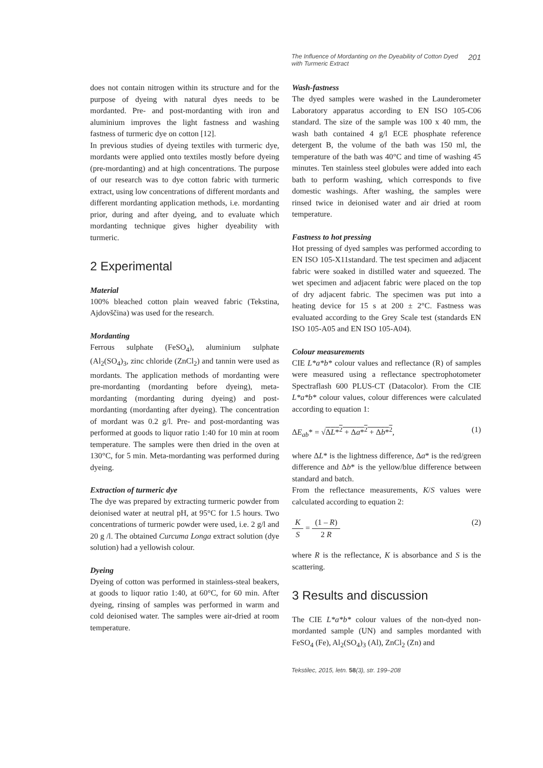The Influence of Mordanting on the Dyeability of Cotton Dyed
with Turmeric Extract 201
does not contain nitrogen within its structure and for the purpose of dyeing with natural dyes needs to be mordanted. Pre- and post-mordanting with iron and aluminium improves the light fastness and washing fastness of turmeric dye on cotton [12].
In previous studies of dyeing textiles with turmeric dye, mordants were applied onto textiles mostly before dyeing (pre-mordanting) and at high concentrations. The purpose of our research was to dye cotton fabric with turmeric extract, using low concentrations of different mordants and different mordanting application methods, i.e. mordanting prior, during and after dyeing, and to evaluate which mordanting technique gives higher dyeability with turmeric.
2 Experimental
Material
100% bleached cotton plain weaved fabric (Tekstina, Ajdovščina) was used for the research.
Mordanting
Ferrous sulphate (FeSO<sub>4</sub>), aluminium sulphate (Al<sub>2</sub>(SO<sub>4</sub>)<sub>3</sub>, zinc chloride (ZnCl<sub>2</sub>) and tannin were used as mordants. The application methods of mordanting were pre-mordanting (mordanting before dyeing), meta-mordanting (mordanting during dyeing) and post-mordanting (mordanting after dyeing). The concentration of mordant was 0.2 g/l. Pre- and post-mordanting was performed at goods to liquor ratio 1:40 for 10 min at room temperature. The samples were then dried in the oven at 130°C, for 5 min. Meta-mordanting was performed during dyeing.
Extraction of turmeric dye
The dye was prepared by extracting turmeric powder from deionised water at neutral pH, at 95°C for 1.5 hours. Two concentrations of turmeric powder were used, i.e. 2 g/l and 20 g /l. The obtained Curcuma Longa extract solution (dye solution) had a yellowish colour.
Dyeing
Dyeing of cotton was performed in stainless-steal beakers, at goods to liquor ratio 1:40, at 60°C, for 60 min. After dyeing, rinsing of samples was performed in warm and cold deionised water. The samples were air-dried at room temperature.
Wash-fastness
The dyed samples were washed in the Launderometer Laboratory apparatus according to EN ISO 105-C06 standard. The size of the sample was 100 x 40 mm, the wash bath contained 4 g/l ECE phosphate reference detergent B, the volume of the bath was 150 ml, the temperature of the bath was 40°C and time of washing 45 minutes. Ten stainless steel globules were added into each bath to perform washing, which corresponds to five domestic washings. After washing, the samples were rinsed twice in deionised water and air dried at room temperature.
Fastness to hot pressing
Hot pressing of dyed samples was performed according to EN ISO 105-X11standard. The test specimen and adjacent fabric were soaked in distilled water and squeezed. The wet specimen and adjacent fabric were placed on the top of dry adjacent fabric. The specimen was put into a heating device for 15 s at 200 ± 2°C. Fastness was evaluated according to the Grey Scale test (standards EN ISO 105-A05 and EN ISO 105-A04).
Colour measurements
CIE L*a*b* colour values and reflectance (R) of samples were measured using a reflectance spectrophotometer Spectraflash 600 PLUS-CT (Datacolor). From the CIE L*a*b* colour values, colour differences were calculated according to equation 1:
ΔE<sub>ab</sub>* = √ΔL*<sup>2</sup> + Δa*<sup>2</sup> + Δb*<sup>2</sup>, (1)
where ΔL* is the lightness difference, Δa* is the red/green difference and Δb* is the yellow/blue difference between standard and batch.
From the reflectance measurements, K/S values were calculated according to equation 2:
K S = (1 – R) 2 R (2)
where R is the reflectance, K is absorbance and S is the scattering.
3 Results and discussion
The CIE L*a*b* colour values of the non-dyed non-mordanted sample (UN) and samples mordanted with FeSO<sub>4</sub> (Fe), Al<sub>2</sub>(SO<sub>4</sub>)<sub>3</sub> (Al), ZnCl<sub>2</sub> (Zn) and
Tekstilec, 2015, letn. 58(3), str. 199–208